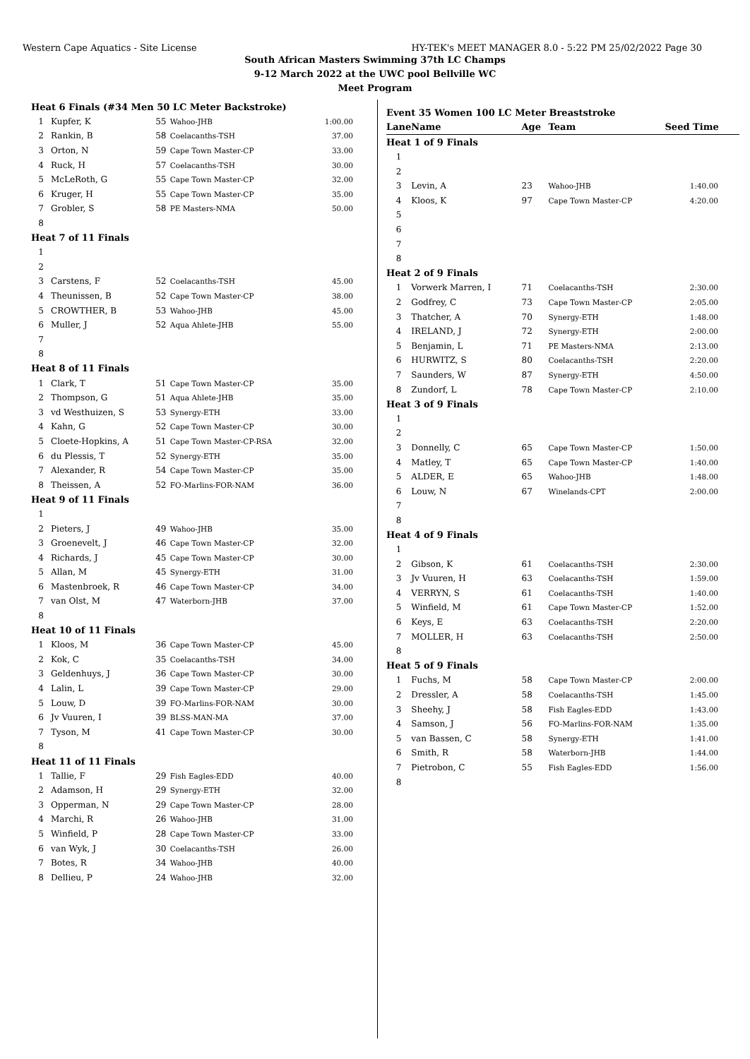Western Cape Aquatics - Site License HY-TEK's MEET MANAGER 8.0 - 5:22 PM 25/02/2022 Page 30
South African Masters Swimming 37th LC Champs
9-12 March 2022 at the UWC pool Bellville WC
Meet Program
| Heat 6 Finals (#34 Men 50 LC Meter Backstroke) | | | | |
| 1 | Kupfer, K | 55 | Wahoo-JHB | 1:00.00 |
| 2 | Rankin, B | 58 | Coelacanths-TSH | 37.00 |
| 3 | Orton, N | 59 | Cape Town Master-CP | 33.00 |
| 4 | Ruck, H | 57 | Coelacanths-TSH | 30.00 |
| 5 | McLeRoth, G | 55 | Cape Town Master-CP | 32.00 |
| 6 | Kruger, H | 55 | Cape Town Master-CP | 35.00 |
| 7 | Grobler, S | 58 | PE Masters-NMA | 50.00 |
| 8 | | | | |
| Heat 7 of 11 Finals | | | | |
| 1 | | | | |
| 2 | | | | |
| 3 | Carstens, F | 52 | Coelacanths-TSH | 45.00 |
| 4 | Theunissen, B | 52 | Cape Town Master-CP | 38.00 |
| 5 | CROWTHER, B | 53 | Wahoo-JHB | 45.00 |
| 6 | Muller, J | 52 | Aqua Ahlete-JHB | 55.00 |
| 7 | | | | |
| 8 | | | | |
| Heat 8 of 11 Finals | | | | |
| 1 | Clark, T | 51 | Cape Town Master-CP | 35.00 |
| 2 | Thompson, G | 51 | Aqua Ahlete-JHB | 35.00 |
| 3 | vd Westhuizen, S | 53 | Synergy-ETH | 33.00 |
| 4 | Kahn, G | 52 | Cape Town Master-CP | 30.00 |
| 5 | Cloete-Hopkins, A | 51 | Cape Town Master-CP-RSA | 32.00 |
| 6 | du Plessis, T | 52 | Synergy-ETH | 35.00 |
| 7 | Alexander, R | 54 | Cape Town Master-CP | 35.00 |
| 8 | Theissen, A | 52 | FO-Marlins-FOR-NAM | 36.00 |
| Heat 9 of 11 Finals | | | | |
| 1 | | | | |
| 2 | Pieters, J | 49 | Wahoo-JHB | 35.00 |
| 3 | Groenevelt, J | 46 | Cape Town Master-CP | 32.00 |
| 4 | Richards, J | 45 | Cape Town Master-CP | 30.00 |
| 5 | Allan, M | 45 | Synergy-ETH | 31.00 |
| 6 | Mastenbroek, R | 46 | Cape Town Master-CP | 34.00 |
| 7 | van Olst, M | 47 | Waterborn-JHB | 37.00 |
| 8 | | | | |
| Heat 10 of 11 Finals | | | | |
| 1 | Kloos, M | 36 | Cape Town Master-CP | 45.00 |
| 2 | Kok, C | 35 | Coelacanths-TSH | 34.00 |
| 3 | Geldenhuys, J | 36 | Cape Town Master-CP | 30.00 |
| 4 | Lalin, L | 39 | Cape Town Master-CP | 29.00 |
| 5 | Louw, D | 39 | FO-Marlins-FOR-NAM | 30.00 |
| 6 | Jv Vuuren, I | 39 | BLSS-MAN-MA | 37.00 |
| 7 | Tyson, M | 41 | Cape Town Master-CP | 30.00 |
| 8 | | | | |
| Heat 11 of 11 Finals | | | | |
| 1 | Tallie, F | 29 | Fish Eagles-EDD | 40.00 |
| 2 | Adamson, H | 29 | Synergy-ETH | 32.00 |
| 3 | Opperman, N | 29 | Cape Town Master-CP | 28.00 |
| 4 | Marchi, R | 26 | Wahoo-JHB | 31.00 |
| 5 | Winfield, P | 28 | Cape Town Master-CP | 33.00 |
| 6 | van Wyk, J | 30 | Coelacanths-TSH | 26.00 |
| 7 | Botes, R | 34 | Wahoo-JHB | 40.00 |
| 8 | Dellieu, P | 24 | Wahoo-JHB | 32.00 |
| Event 35 Women 100 LC Meter Breaststroke | | | | |
| Lane | Name | Age | Team | Seed Time |
| Heat 1 of 9 Finals | | | | |
| 1 | | | | |
| 2 | | | | |
| 3 | Levin, A | 23 | Wahoo-JHB | 1:40.00 |
| 4 | Kloos, K | 97 | Cape Town Master-CP | 4:20.00 |
| 5 | | | | |
| 6 | | | | |
| 7 | | | | |
| 8 | | | | |
| Heat 2 of 9 Finals | | | | |
| 1 | Vorwerk Marren, I | 71 | Coelacanths-TSH | 2:30.00 |
| 2 | Godfrey, C | 73 | Cape Town Master-CP | 2:05.00 |
| 3 | Thatcher, A | 70 | Synergy-ETH | 1:48.00 |
| 4 | IRELAND, J | 72 | Synergy-ETH | 2:00.00 |
| 5 | Benjamin, L | 71 | PE Masters-NMA | 2:13.00 |
| 6 | HURWITZ, S | 80 | Coelacanths-TSH | 2:20.00 |
| 7 | Saunders, W | 87 | Synergy-ETH | 4:50.00 |
| 8 | Zundorf, L | 78 | Cape Town Master-CP | 2:10.00 |
| Heat 3 of 9 Finals | | | | |
| 1 | | | | |
| 2 | | | | |
| 3 | Donnelly, C | 65 | Cape Town Master-CP | 1:50.00 |
| 4 | Matley, T | 65 | Cape Town Master-CP | 1:40.00 |
| 5 | ALDER, E | 65 | Wahoo-JHB | 1:48.00 |
| 6 | Louw, N | 67 | Winelands-CPT | 2:00.00 |
| 7 | | | | |
| 8 | | | | |
| Heat 4 of 9 Finals | | | | |
| 1 | | | | |
| 2 | Gibson, K | 61 | Coelacanths-TSH | 2:30.00 |
| 3 | Jv Vuuren, H | 63 | Coelacanths-TSH | 1:59.00 |
| 4 | VERRYN, S | 61 | Coelacanths-TSH | 1:40.00 |
| 5 | Winfield, M | 61 | Cape Town Master-CP | 1:52.00 |
| 6 | Keys, E | 63 | Coelacanths-TSH | 2:20.00 |
| 7 | MOLLER, H | 63 | Coelacanths-TSH | 2:50.00 |
| 8 | | | | |
| Heat 5 of 9 Finals | | | | |
| 1 | Fuchs, M | 58 | Cape Town Master-CP | 2:00.00 |
| 2 | Dressler, A | 58 | Coelacanths-TSH | 1:45.00 |
| 3 | Sheehy, J | 58 | Fish Eagles-EDD | 1:43.00 |
| 4 | Samson, J | 56 | FO-Marlins-FOR-NAM | 1:35.00 |
| 5 | van Bassen, C | 58 | Synergy-ETH | 1:41.00 |
| 6 | Smith, R | 58 | Waterborn-JHB | 1:44.00 |
| 7 | Pietrobon, C | 55 | Fish Eagles-EDD | 1:56.00 |
| 8 | | | | |